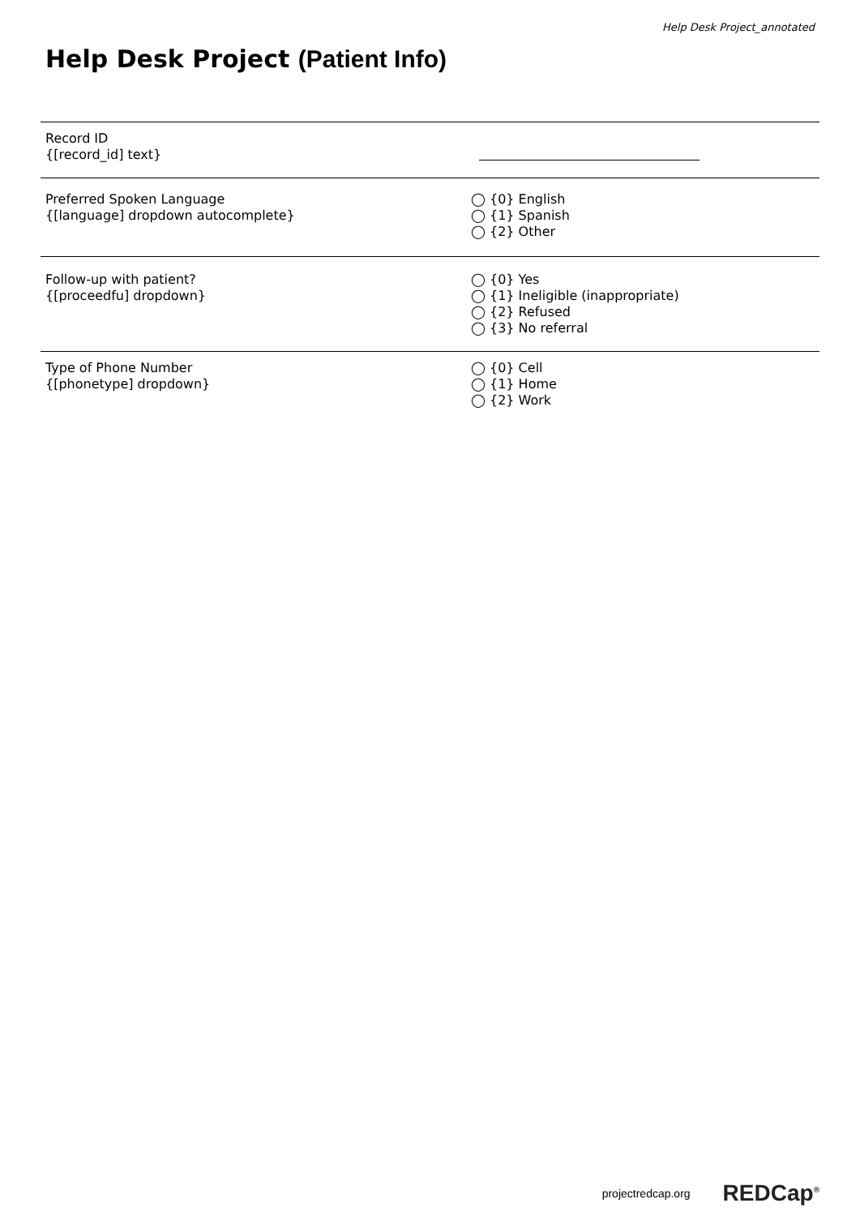Help Desk Project_annotated
Help Desk Project (Patient Info)
Record ID
{[record_id] text}
Preferred Spoken Language
{[language] dropdown autocomplete}
◯ {0} English
◯ {1} Spanish
◯ {2} Other
Follow-up with patient?
{[proceedfu] dropdown}
◯ {0} Yes
◯ {1} Ineligible (inappropriate)
◯ {2} Refused
◯ {3} No referral
Type of Phone Number
{[phonetype] dropdown}
◯ {0} Cell
◯ {1} Home
◯ {2} Work
projectredcap.org REDCap<sup>®</sup>